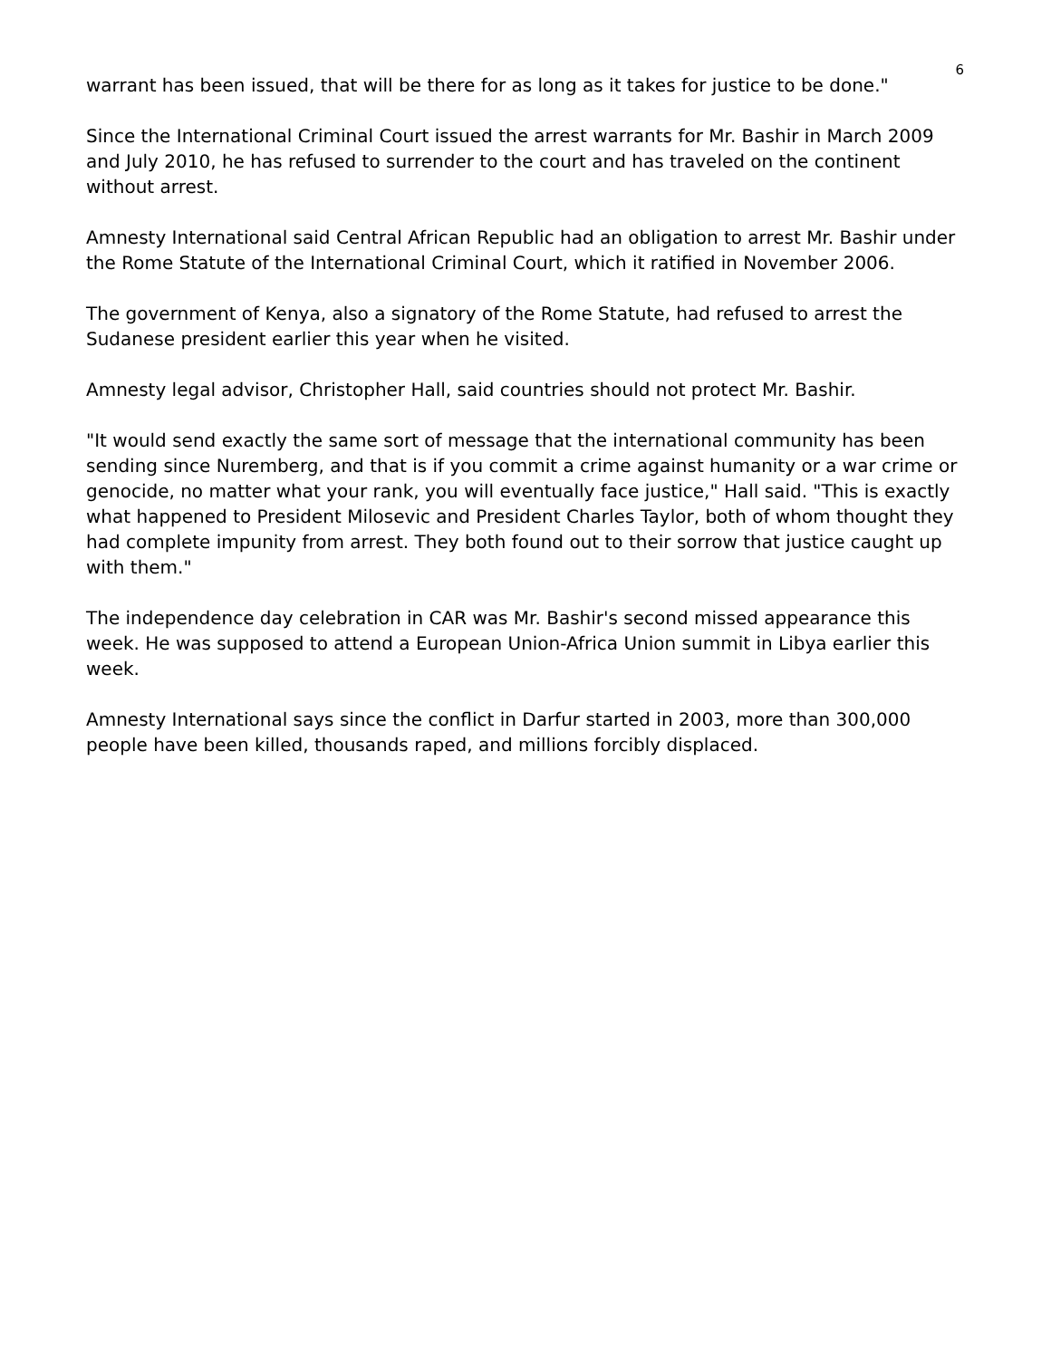6
warrant has been issued, that will be there for as long as it takes for justice to be done."
Since the International Criminal Court issued the arrest warrants for Mr. Bashir in March 2009 and July 2010, he has refused to surrender to the court and has traveled on the continent without arrest.
Amnesty International said Central African Republic had an obligation to arrest Mr. Bashir under the Rome Statute of the International Criminal Court, which it ratified in November 2006.
The government of Kenya, also a signatory of the Rome Statute, had refused to arrest the Sudanese president earlier this year when he visited.
Amnesty legal advisor, Christopher Hall, said countries should not protect Mr. Bashir.
"It would send exactly the same sort of message that the international community has been sending since Nuremberg, and that is if you commit a crime against humanity or a war crime or genocide, no matter what your rank, you will eventually face justice," Hall said. "This is exactly what happened to President Milosevic and President Charles Taylor, both of whom thought they had complete impunity from arrest. They both found out to their sorrow that justice caught up with them."
The independence day celebration in CAR was Mr. Bashir's second missed appearance this week. He was supposed to attend a European Union-Africa Union summit in Libya earlier this week.
Amnesty International says since the conflict in Darfur started in 2003, more than 300,000 people have been killed, thousands raped, and millions forcibly displaced.